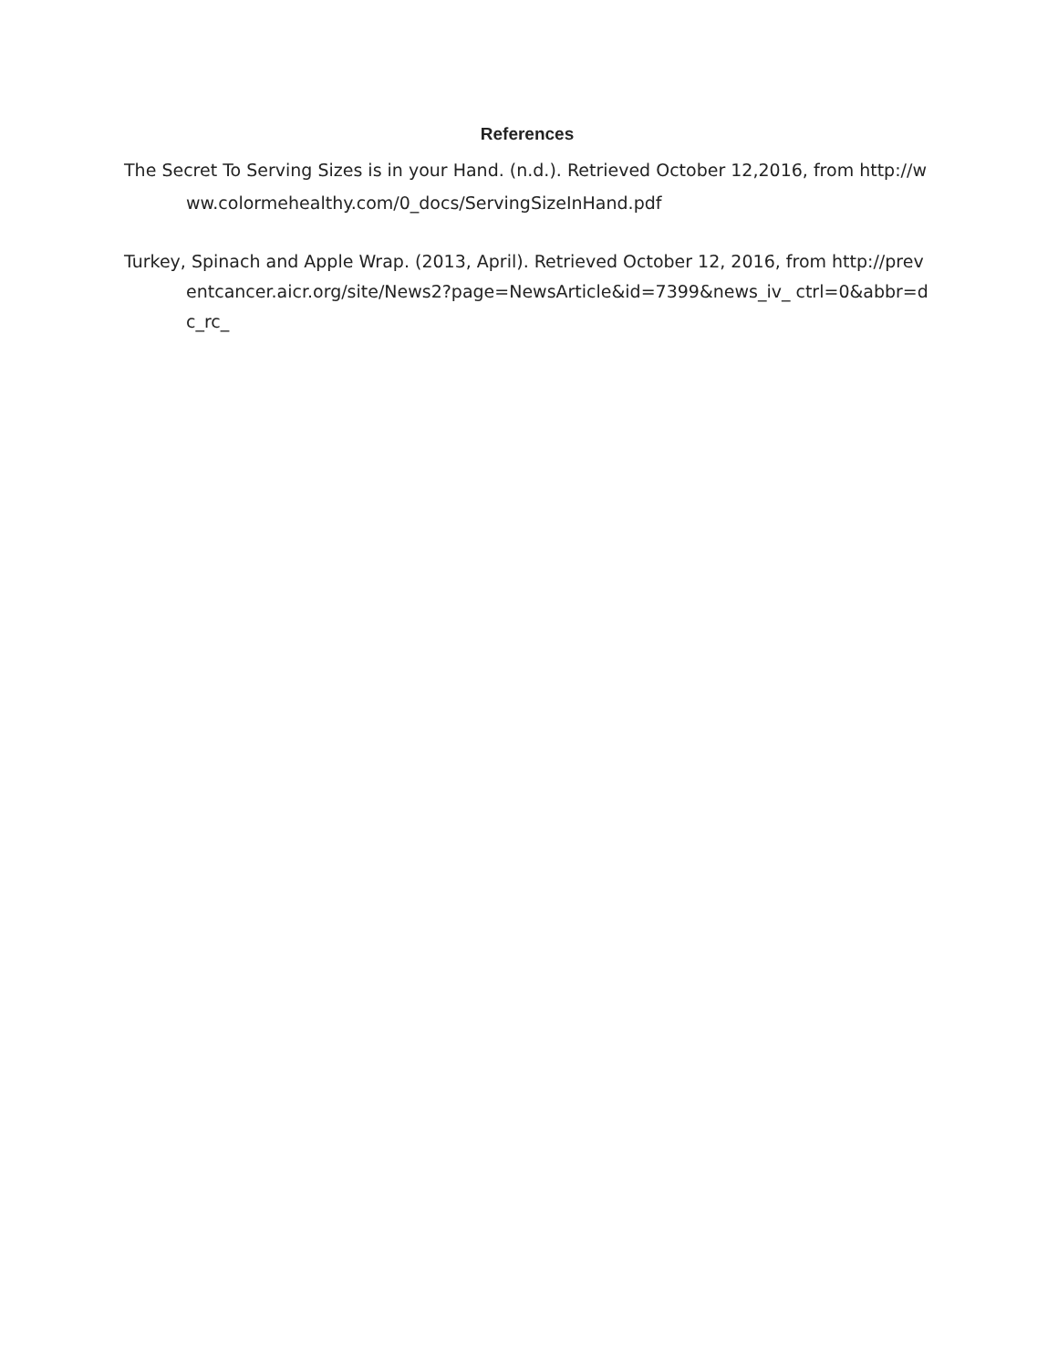References
The Secret To Serving Sizes is in your Hand. (n.d.). Retrieved October 12,2016, from http://www.colormehealthy.com/0_docs/ServingSizeInHand.pdf
Turkey, Spinach and Apple Wrap. (2013, April). Retrieved October 12, 2016, from http://preventcancer.aicr.org/site/News2?page=NewsArticle&id=7399&news_iv_ ctrl=0&abbr=dc_rc_